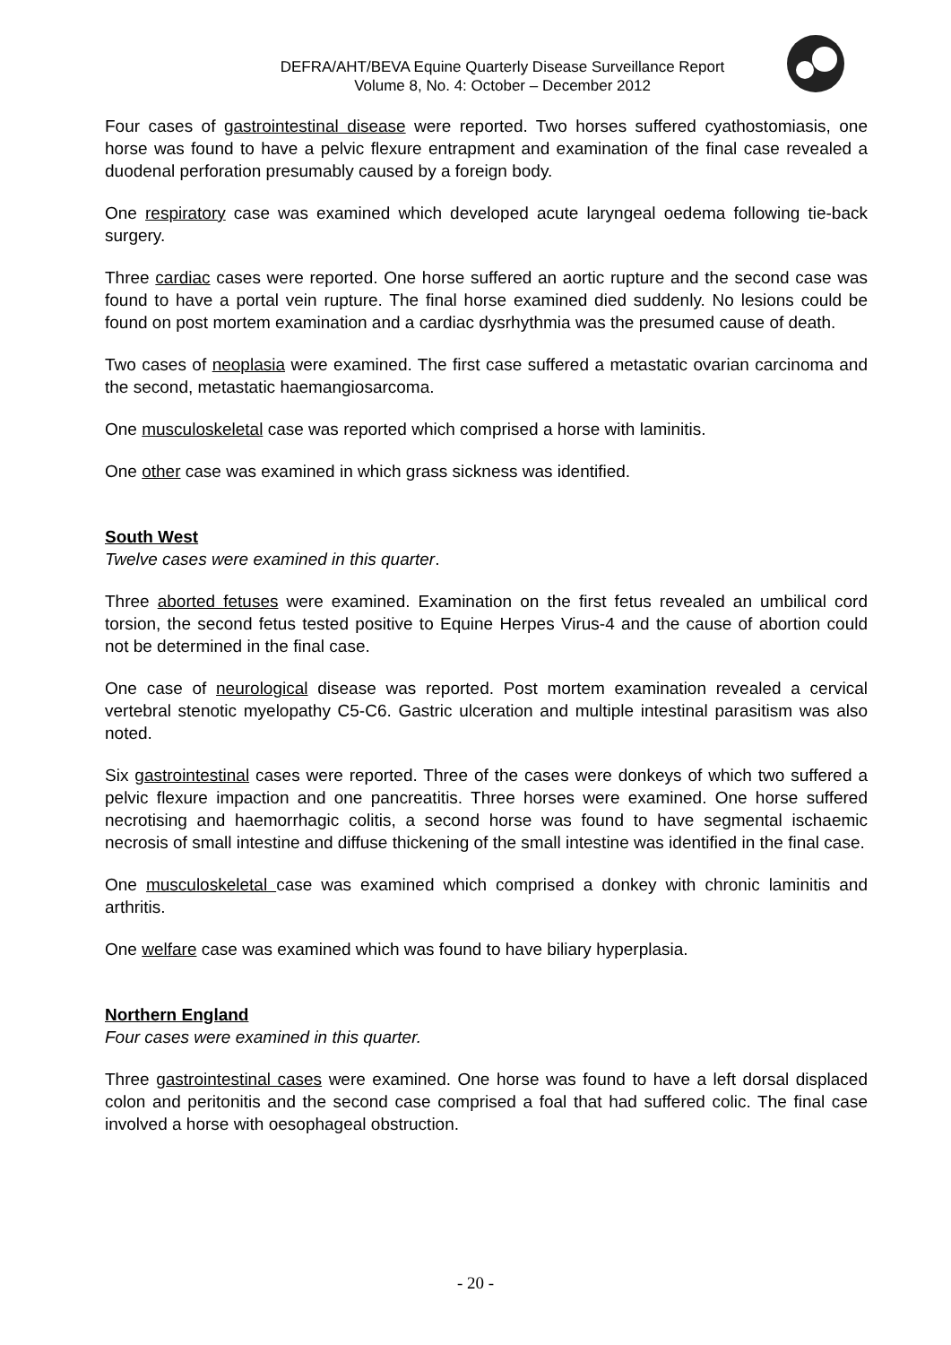DEFRA/AHT/BEVA Equine Quarterly Disease Surveillance Report
Volume 8, No. 4: October – December 2012
Four cases of gastrointestinal disease were reported. Two horses suffered cyathostomiasis, one horse was found to have a pelvic flexure entrapment and examination of the final case revealed a duodenal perforation presumably caused by a foreign body.
One respiratory case was examined which developed acute laryngeal oedema following tie-back surgery.
Three cardiac cases were reported. One horse suffered an aortic rupture and the second case was found to have a portal vein rupture. The final horse examined died suddenly. No lesions could be found on post mortem examination and a cardiac dysrhythmia was the presumed cause of death.
Two cases of neoplasia were examined. The first case suffered a metastatic ovarian carcinoma and the second, metastatic haemangiosarcoma.
One musculoskeletal case was reported which comprised a horse with laminitis.
One other case was examined in which grass sickness was identified.
South West
Twelve cases were examined in this quarter.
Three aborted fetuses were examined. Examination on the first fetus revealed an umbilical cord torsion, the second fetus tested positive to Equine Herpes Virus-4 and the cause of abortion could not be determined in the final case.
One case of neurological disease was reported. Post mortem examination revealed a cervical vertebral stenotic myelopathy C5-C6. Gastric ulceration and multiple intestinal parasitism was also noted.
Six gastrointestinal cases were reported. Three of the cases were donkeys of which two suffered a pelvic flexure impaction and one pancreatitis. Three horses were examined. One horse suffered necrotising and haemorrhagic colitis, a second horse was found to have segmental ischaemic necrosis of small intestine and diffuse thickening of the small intestine was identified in the final case.
One musculoskeletal case was examined which comprised a donkey with chronic laminitis and arthritis.
One welfare case was examined which was found to have biliary hyperplasia.
Northern England
Four cases were examined in this quarter.
Three gastrointestinal cases were examined. One horse was found to have a left dorsal displaced colon and peritonitis and the second case comprised a foal that had suffered colic. The final case involved a horse with oesophageal obstruction.
- 20 -